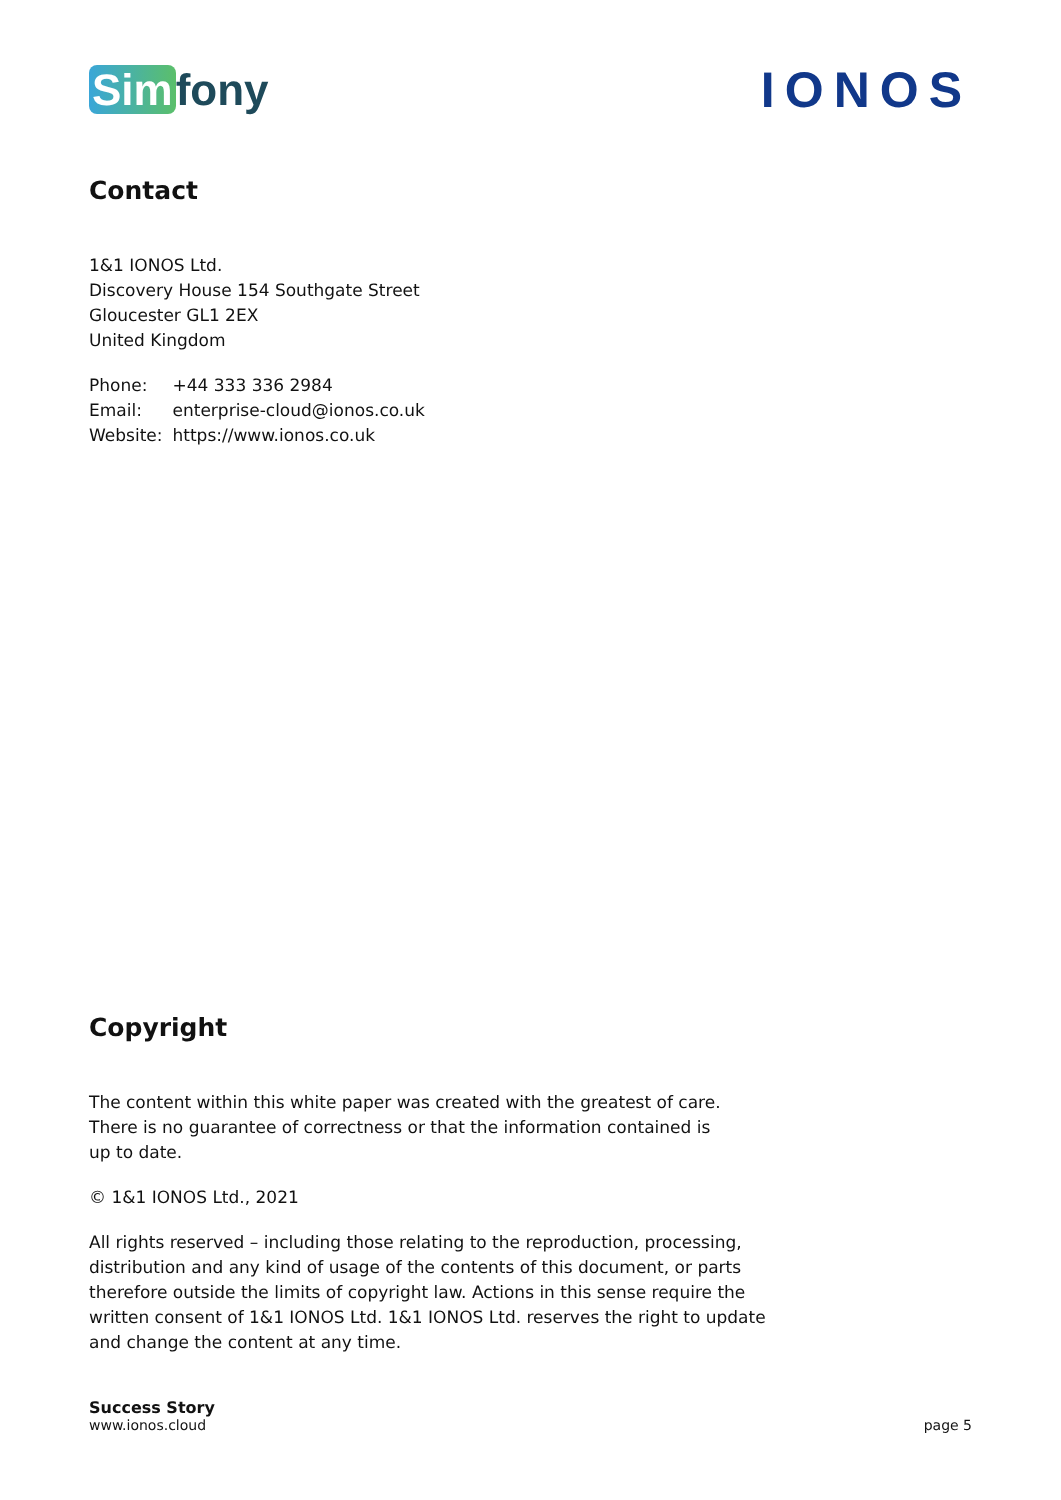Sim fony IONOS
Contact
1&1 IONOS Ltd.
Discovery House 154 Southgate Street
Gloucester GL1 2EX
United Kingdom
| Phone: | +44 333 336 2984 |
| Email: | enterprise-cloud@ionos.co.uk |
| Website: | https://www.ionos.co.uk |
Copyright
The content within this white paper was created with the greatest of care.
There is no guarantee of correctness or that the information contained is
up to date.
© 1&1 IONOS Ltd., 2021
All rights reserved – including those relating to the reproduction, processing,
distribution and any kind of usage of the contents of this document, or parts
therefore outside the limits of copyright law. Actions in this sense require the
written consent of 1&1 IONOS Ltd. 1&1 IONOS Ltd. reserves the right to update
and change the content at any time.
Success Story
www.ionos.cloud
page 5